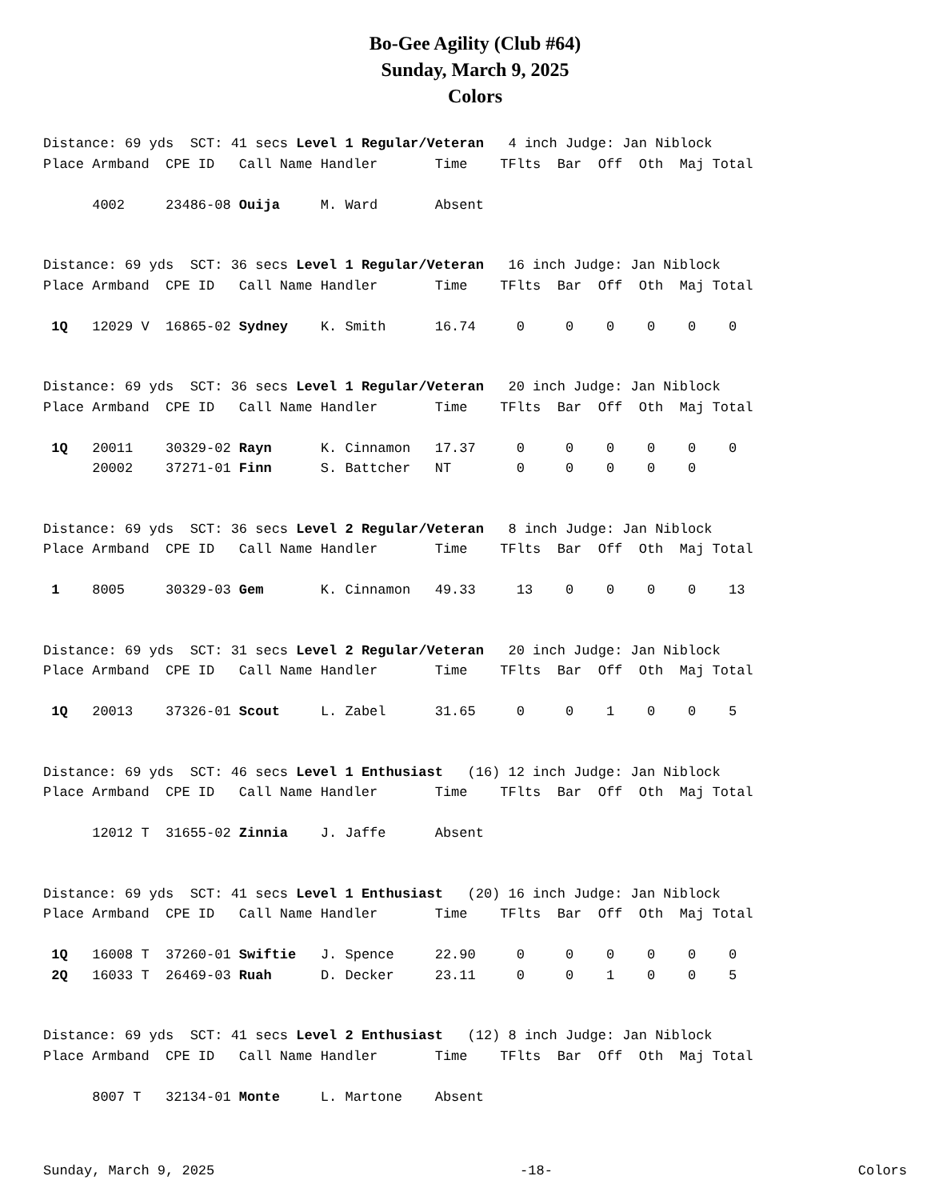Bo-Gee Agility (Club #64)
Sunday, March 9, 2025
Colors
Distance: 69 yds  SCT: 41 secs Level 1 Regular/Veteran   4 inch Judge: Jan Niblock
Place Armband  CPE ID   Call Name Handler       Time    TFlts  Bar  Off  Oth  Maj Total

      4002     23486-08 Ouija     M. Ward       Absent
Distance: 69 yds  SCT: 36 secs Level 1 Regular/Veteran   16 inch Judge: Jan Niblock
Place Armband  CPE ID   Call Name Handler       Time    TFlts  Bar  Off  Oth  Maj Total

 1Q   12029 V  16865-02 Sydney    K. Smith      16.74     0     0    0    0    0    0
Distance: 69 yds  SCT: 36 secs Level 1 Regular/Veteran   20 inch Judge: Jan Niblock
Place Armband  CPE ID   Call Name Handler       Time    TFlts  Bar  Off  Oth  Maj Total

 1Q   20011    30329-02 Rayn      K. Cinnamon   17.37     0     0    0    0    0    0
      20002    37271-01 Finn      S. Battcher   NT        0     0    0    0    0
Distance: 69 yds  SCT: 36 secs Level 2 Regular/Veteran   8 inch Judge: Jan Niblock
Place Armband  CPE ID   Call Name Handler       Time    TFlts  Bar  Off  Oth  Maj Total

 1    8005     30329-03 Gem       K. Cinnamon   49.33     13    0    0    0    0    13
Distance: 69 yds  SCT: 31 secs Level 2 Regular/Veteran   20 inch Judge: Jan Niblock
Place Armband  CPE ID   Call Name Handler       Time    TFlts  Bar  Off  Oth  Maj Total

 1Q   20013    37326-01 Scout     L. Zabel      31.65     0     0    1    0    0    5
Distance: 69 yds  SCT: 46 secs Level 1 Enthusiast   (16) 12 inch Judge: Jan Niblock
Place Armband  CPE ID   Call Name Handler       Time    TFlts  Bar  Off  Oth  Maj Total

      12012 T  31655-02 Zinnia    J. Jaffe      Absent
Distance: 69 yds  SCT: 41 secs Level 1 Enthusiast   (20) 16 inch Judge: Jan Niblock
Place Armband  CPE ID   Call Name Handler       Time    TFlts  Bar  Off  Oth  Maj Total

 1Q   16008 T  37260-01 Swiftie   J. Spence     22.90     0     0    0    0    0    0
 2Q   16033 T  26469-03 Ruah      D. Decker     23.11     0     0    1    0    0    5
Distance: 69 yds  SCT: 41 secs Level 2 Enthusiast   (12) 8 inch Judge: Jan Niblock
Place Armband  CPE ID   Call Name Handler       Time    TFlts  Bar  Off  Oth  Maj Total

      8007 T   32134-01 Monte     L. Martone    Absent
Sunday, March 9, 2025 -18- Colors